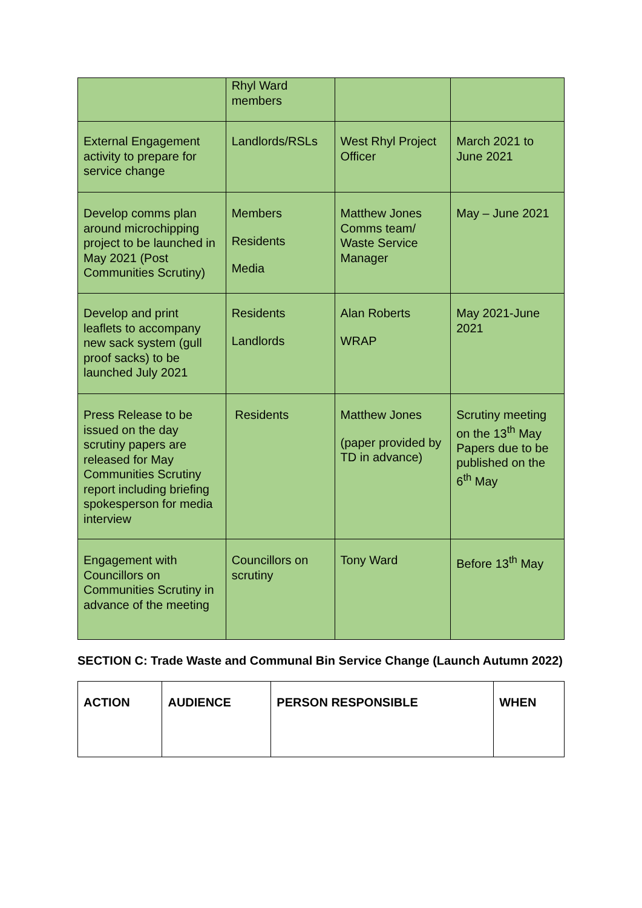| | Rhyl Ward members | | |
| External Engagement activity to prepare for service change | Landlords/RSLs | West Rhyl Project Officer | March 2021 to June 2021 |
| Develop comms plan around microchipping project to be launched in May 2021 (Post Communities Scrutiny) | Members Residents Media | Matthew Jones Comms team/ Waste Service Manager | May – June 2021 |
| Develop and print leaflets to accompany new sack system (gull proof sacks) to be launched July 2021 | Residents Landlords | Alan Roberts WRAP | May 2021-June 2021 |
| Press Release to be issued on the day scrutiny papers are released for May Communities Scrutiny report including briefing spokesperson for media interview | Residents | Matthew Jones (paper provided by TD in advance) | Scrutiny meeting on the 13<sup>th</sup> May Papers due to be published on the 6<sup>th</sup> May |
| Engagement with Councillors on Communities Scrutiny in advance of the meeting | Councillors on scrutiny | Tony Ward | Before 13<sup>th</sup> May |
SECTION C: Trade Waste and Communal Bin Service Change (Launch Autumn 2022)
| ACTION | AUDIENCE | PERSON RESPONSIBLE | WHEN |
| --- | --- | --- | --- |